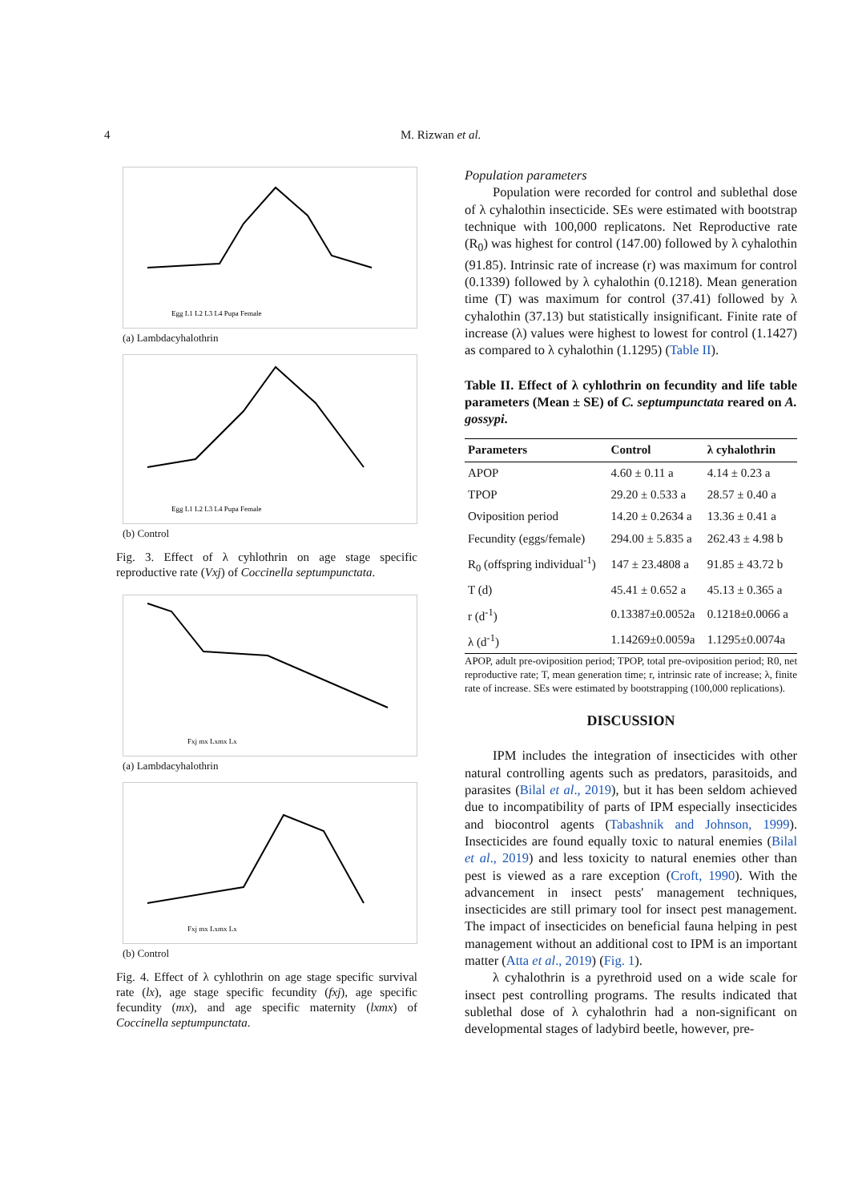4 M. Rizwan et al.
Egg L1 L2 L3 L4 Pupa Female
(a) Lambdacyhalothrin
Egg L1 L2 L3 L4 Pupa Female
(b) Control
Fig. 3. Effect of λ cyhlothrin on age stage specific reproductive rate (Vxj) of Coccinella septumpunctata.
Fxj mx Lxmx Lx
(a) Lambdacyhalothrin
Fxj mx Lxmx Lx
(b) Control
Fig. 4. Effect of λ cyhlothrin on age stage specific survival rate (lx), age stage specific fecundity (fxj), age specific fecundity (mx), and age specific maternity (lxmx) of Coccinella septumpunctata.
Population parameters
Population were recorded for control and sublethal dose of λ cyhalothin insecticide. SEs were estimated with bootstrap technique with 100,000 replicatons. Net Reproductive rate (R<sub>0</sub>) was highest for control (147.00) followed by λ cyhalothin (91.85). Intrinsic rate of increase (r) was maximum for control (0.1339) followed by λ cyhalothin (0.1218). Mean generation time (T) was maximum for control (37.41) followed by λ cyhalothin (37.13) but statistically insignificant. Finite rate of increase (λ) values were highest to lowest for control (1.1427) as compared to λ cyhalothin (1.1295) (Table II).
Table II. Effect of λ cyhlothrin on fecundity and life table parameters (Mean ± SE) of C. septumpunctata reared on A. gossypi.
| Parameters | Control | λ cyhalothrin |
| --- | --- | --- |
| APOP | 4.60 ± 0.11 a | 4.14 ± 0.23 a |
| TPOP | 29.20 ± 0.533 a | 28.57 ± 0.40 a |
| Oviposition period | 14.20 ± 0.2634 a | 13.36 ± 0.41 a |
| Fecundity (eggs/female) | 294.00 ± 5.835 a | 262.43 ± 4.98 b |
| R<sub>0</sub> (offspring individual<sup>-1</sup>) | 147 ± 23.4808 a | 91.85 ± 43.72 b |
| T (d) | 45.41 ± 0.652 a | 45.13 ± 0.365 a |
| r (d<sup>-1</sup>) | 0.13387±0.0052a | 0.1218±0.0066 a |
| λ (d<sup>-1</sup>) | 1.14269±0.0059a | 1.1295±0.0074a |
APOP, adult pre-oviposition period; TPOP, total pre-oviposition period; R0, net reproductive rate; T, mean generation time; r, intrinsic rate of increase; λ, finite rate of increase. SEs were estimated by bootstrapping (100,000 replications).
DISCUSSION
IPM includes the integration of insecticides with other natural controlling agents such as predators, parasitoids, and parasites (Bilal et al., 2019), but it has been seldom achieved due to incompatibility of parts of IPM especially insecticides and biocontrol agents (Tabashnik and Johnson, 1999). Insecticides are found equally toxic to natural enemies (Bilal et al., 2019) and less toxicity to natural enemies other than pest is viewed as a rare exception (Croft, 1990). With the advancement in insect pests' management techniques, insecticides are still primary tool for insect pest management. The impact of insecticides on beneficial fauna helping in pest management without an additional cost to IPM is an important matter (Atta et al., 2019) (Fig. 1).
λ cyhalothrin is a pyrethroid used on a wide scale for insect pest controlling programs. The results indicated that sublethal dose of λ cyhalothrin had a non-significant on developmental stages of ladybird beetle, however, pre-